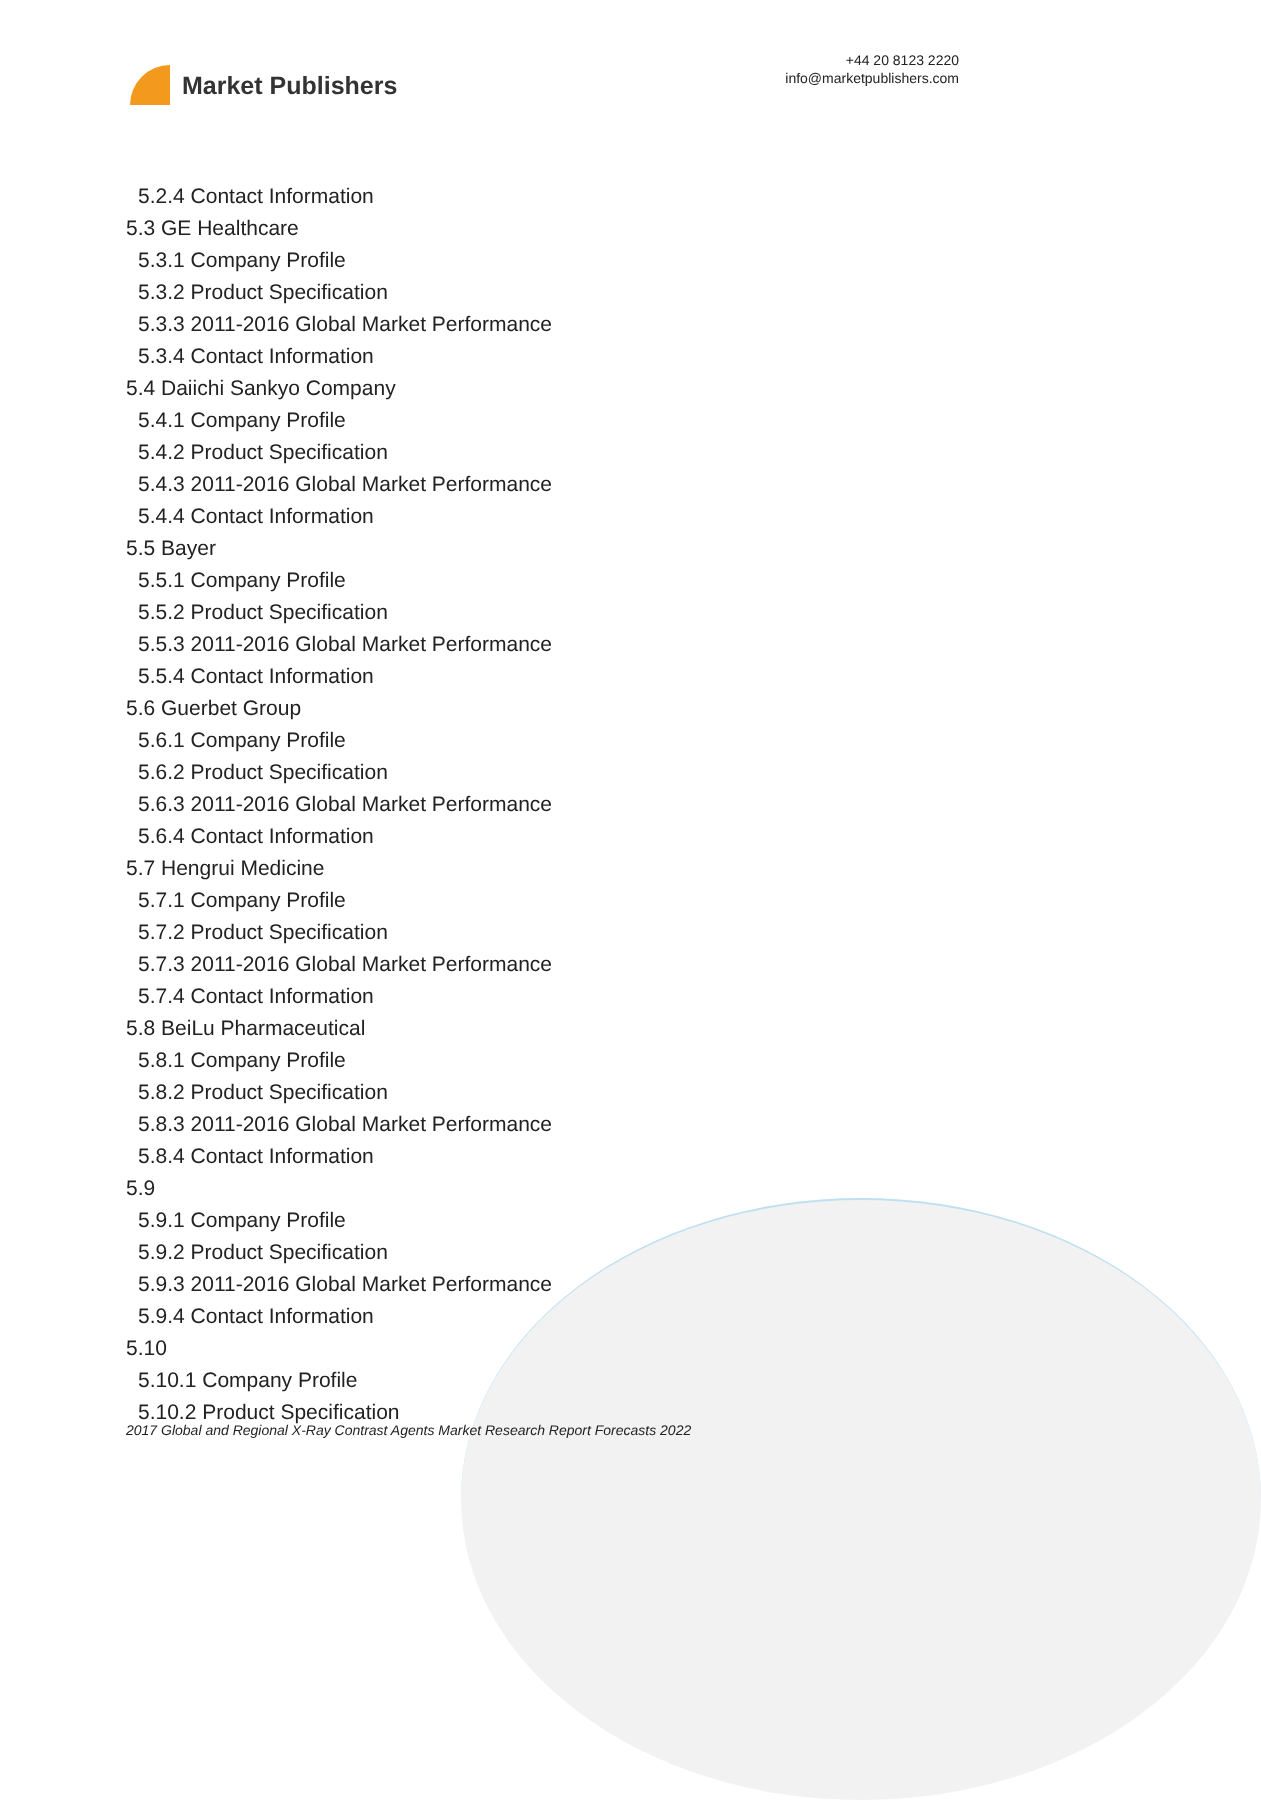Market Publishers
+44 20 8123 2220
info@marketpublishers.com
5.2.4 Contact Information
5.3 GE Healthcare
5.3.1 Company Profile
5.3.2 Product Specification
5.3.3 2011-2016 Global Market Performance
5.3.4 Contact Information
5.4 Daiichi Sankyo Company
5.4.1 Company Profile
5.4.2 Product Specification
5.4.3 2011-2016 Global Market Performance
5.4.4 Contact Information
5.5 Bayer
5.5.1 Company Profile
5.5.2 Product Specification
5.5.3 2011-2016 Global Market Performance
5.5.4 Contact Information
5.6 Guerbet Group
5.6.1 Company Profile
5.6.2 Product Specification
5.6.3 2011-2016 Global Market Performance
5.6.4 Contact Information
5.7 Hengrui Medicine
5.7.1 Company Profile
5.7.2 Product Specification
5.7.3 2011-2016 Global Market Performance
5.7.4 Contact Information
5.8 BeiLu Pharmaceutical
5.8.1 Company Profile
5.8.2 Product Specification
5.8.3 2011-2016 Global Market Performance
5.8.4 Contact Information
5.9
5.9.1 Company Profile
5.9.2 Product Specification
5.9.3 2011-2016 Global Market Performance
5.9.4 Contact Information
5.10
5.10.1 Company Profile
5.10.2 Product Specification
2017 Global and Regional X-Ray Contrast Agents Market Research Report Forecasts 2022